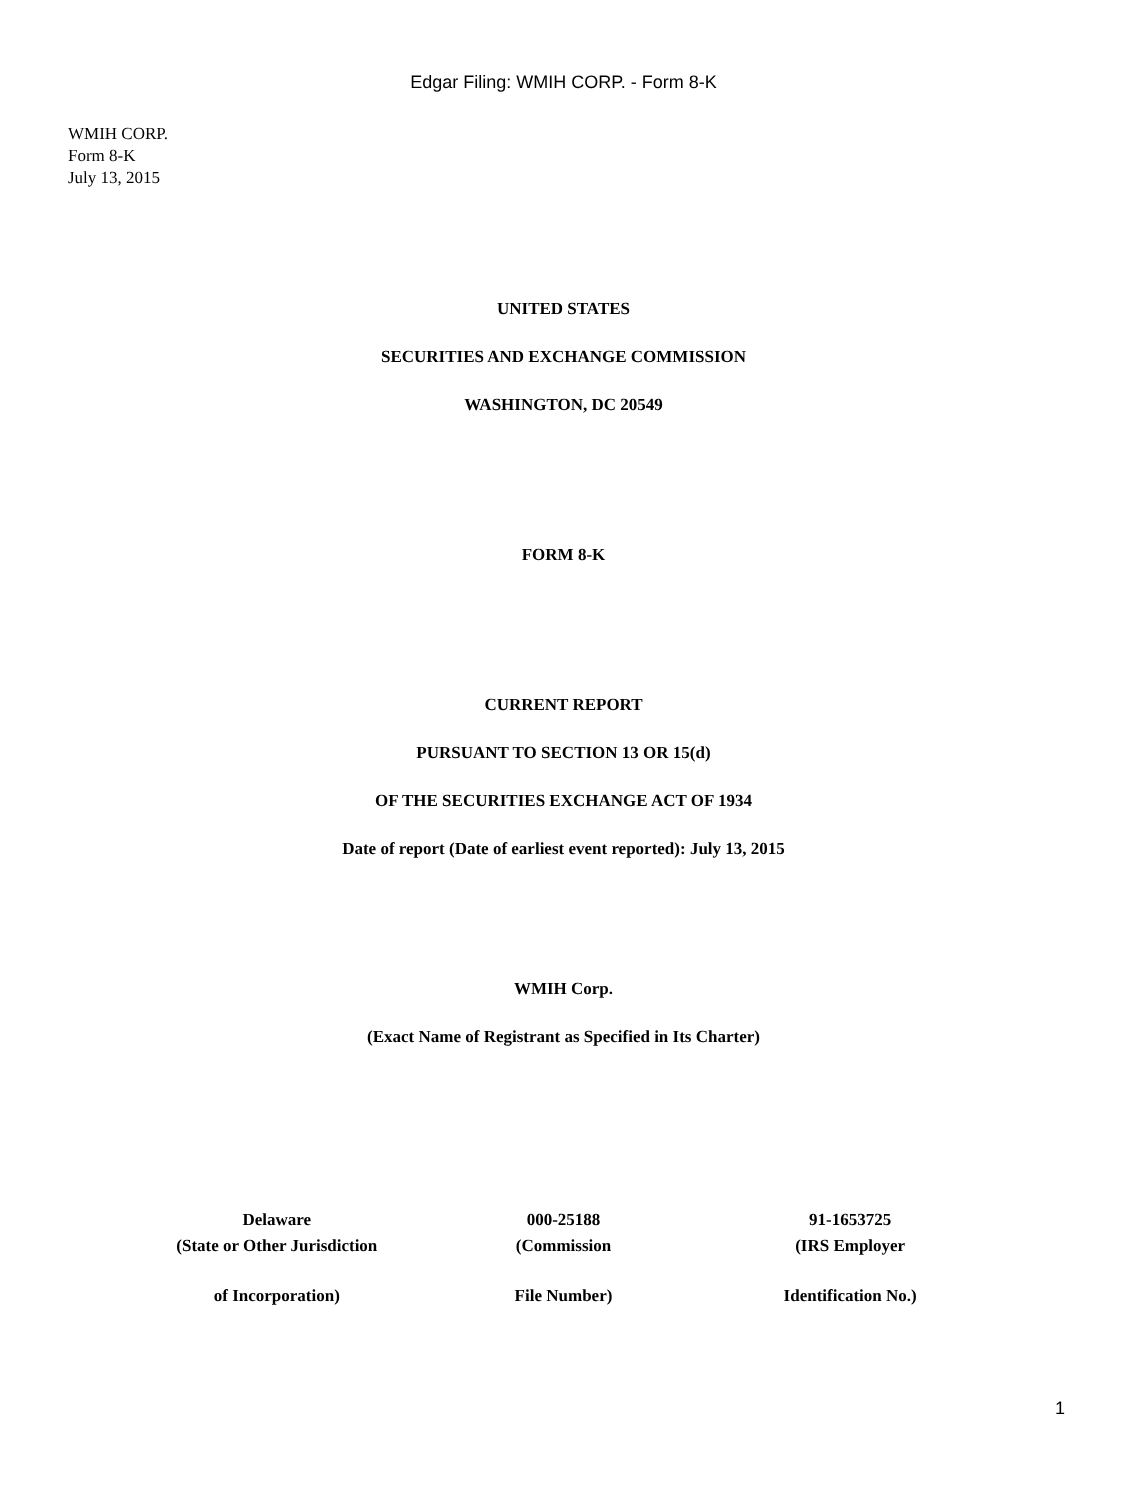Edgar Filing: WMIH CORP. - Form 8-K
WMIH CORP.
Form 8-K
July 13, 2015
UNITED STATES
SECURITIES AND EXCHANGE COMMISSION
WASHINGTON, DC 20549
FORM 8-K
CURRENT REPORT
PURSUANT TO SECTION 13 OR 15(d)
OF THE SECURITIES EXCHANGE ACT OF 1934
Date of report (Date of earliest event reported): July 13, 2015
WMIH Corp.
(Exact Name of Registrant as Specified in Its Charter)
| Delaware | 000-25188 | 91-1653725 |
| (State or Other Jurisdiction | (Commission | (IRS Employer |
| of Incorporation) | File Number) | Identification No.) |
1